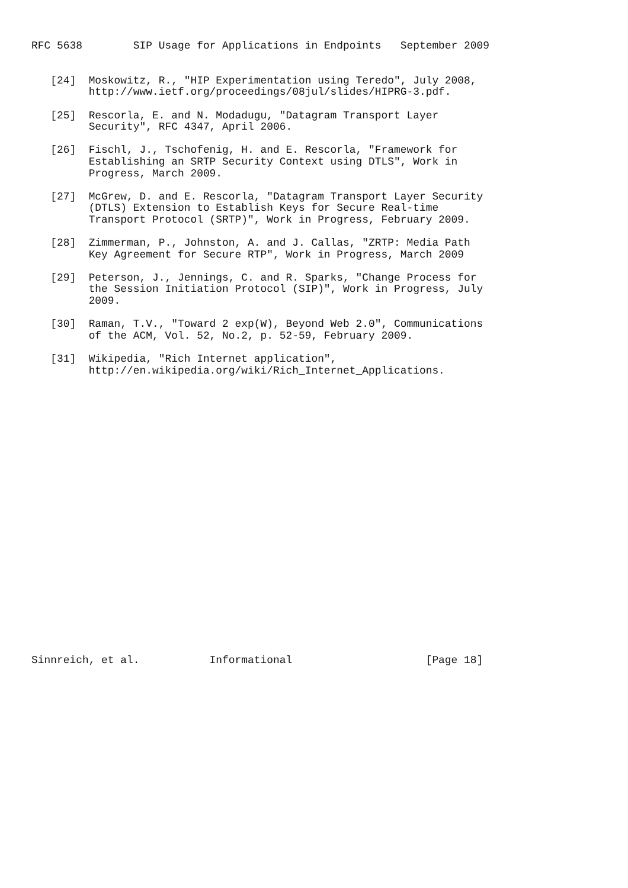RFC 5638        SIP Usage for Applications in Endpoints   September 2009


   [24]  Moskowitz, R., "HIP Experimentation using Teredo", July 2008,
         http://www.ietf.org/proceedings/08jul/slides/HIPRG-3.pdf.

   [25]  Rescorla, E. and N. Modadugu, "Datagram Transport Layer
         Security", RFC 4347, April 2006.

   [26]  Fischl, J., Tschofenig, H. and E. Rescorla, "Framework for
         Establishing an SRTP Security Context using DTLS", Work in
         Progress, March 2009.

   [27]  McGrew, D. and E. Rescorla, "Datagram Transport Layer Security
         (DTLS) Extension to Establish Keys for Secure Real-time
         Transport Protocol (SRTP)", Work in Progress, February 2009.

   [28]  Zimmerman, P., Johnston, A. and J. Callas, "ZRTP: Media Path
         Key Agreement for Secure RTP", Work in Progress, March 2009

   [29]  Peterson, J., Jennings, C. and R. Sparks, "Change Process for
         the Session Initiation Protocol (SIP)", Work in Progress, July
         2009.

   [30]  Raman, T.V., "Toward 2 exp(W), Beyond Web 2.0", Communications
         of the ACM, Vol. 52, No.2, p. 52-59, February 2009.

   [31]  Wikipedia, "Rich Internet application",
         http://en.wikipedia.org/wiki/Rich_Internet_Applications.
























Sinnreich, et al.           Informational                     [Page 18]